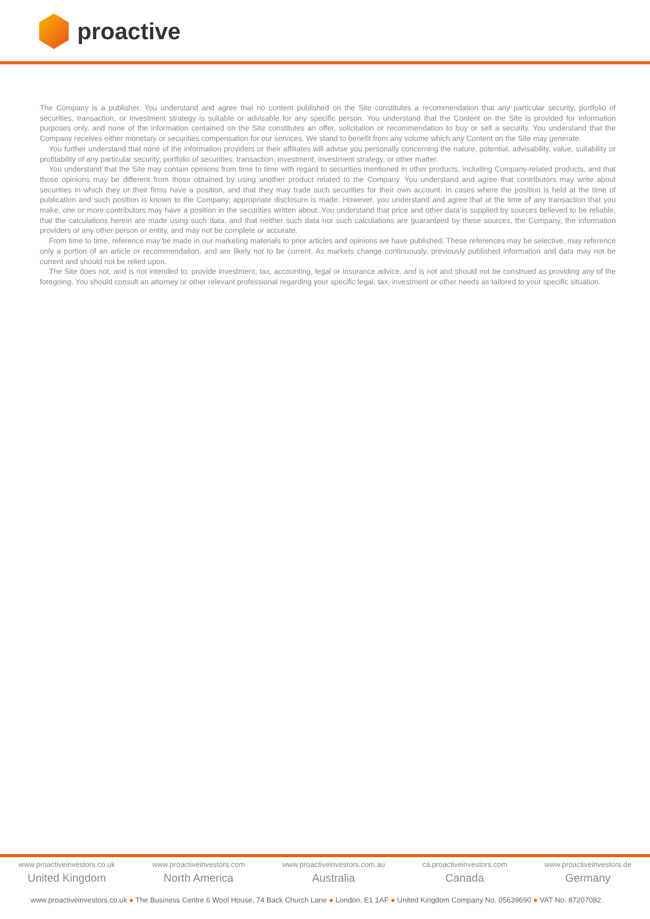proactive
The Company is a publisher. You understand and agree that no content published on the Site constitutes a recommendation that any particular security, portfolio of securities, transaction, or investment strategy is suitable or advisable for any specific person. You understand that the Content on the Site is provided for information purposes only, and none of the information contained on the Site constitutes an offer, solicitation or recommendation to buy or sell a security. You understand that the Company receives either monetary or securities compensation for our services. We stand to benefit from any volume which any Content on the Site may generate.
You further understand that none of the information providers or their affiliates will advise you personally concerning the nature, potential, advisability, value, suitability or profitability of any particular security, portfolio of securities, transaction, investment, investment strategy, or other matter.
You understand that the Site may contain opinions from time to time with regard to securities mentioned in other products, including Company-related products, and that those opinions may be different from those obtained by using another product related to the Company. You understand and agree that contributors may write about securities in which they or their firms have a position, and that they may trade such securities for their own account. In cases where the position is held at the time of publication and such position is known to the Company, appropriate disclosure is made. However, you understand and agree that at the time of any transaction that you make, one or more contributors may have a position in the securities written about. You understand that price and other data is supplied by sources believed to be reliable, that the calculations herein are made using such data, and that neither such data nor such calculations are guaranteed by these sources, the Company, the information providers or any other person or entity, and may not be complete or accurate.
From time to time, reference may be made in our marketing materials to prior articles and opinions we have published. These references may be selective, may reference only a portion of an article or recommendation, and are likely not to be current. As markets change continuously, previously published information and data may not be current and should not be relied upon.
The Site does not, and is not intended to, provide investment, tax, accounting, legal or insurance advice, and is not and should not be construed as providing any of the foregoing. You should consult an attorney or other relevant professional regarding your specific legal, tax, investment or other needs as tailored to your specific situation.
www.proactiveinvestors.co.uk
United Kingdom
www.proactiveinvestors.com
North America
www.proactiveinvestors.com.au
Australia
ca.proactiveinvestors.com
Canada
www.proactiveinvestors.de
Germany
www.proactiveinvestors.co.uk ● The Business Centre 6 Wool House, 74 Back Church Lane ● London, E1 1AF ● United Kingdom Company No. 05639690 ● VAT No. 87207082